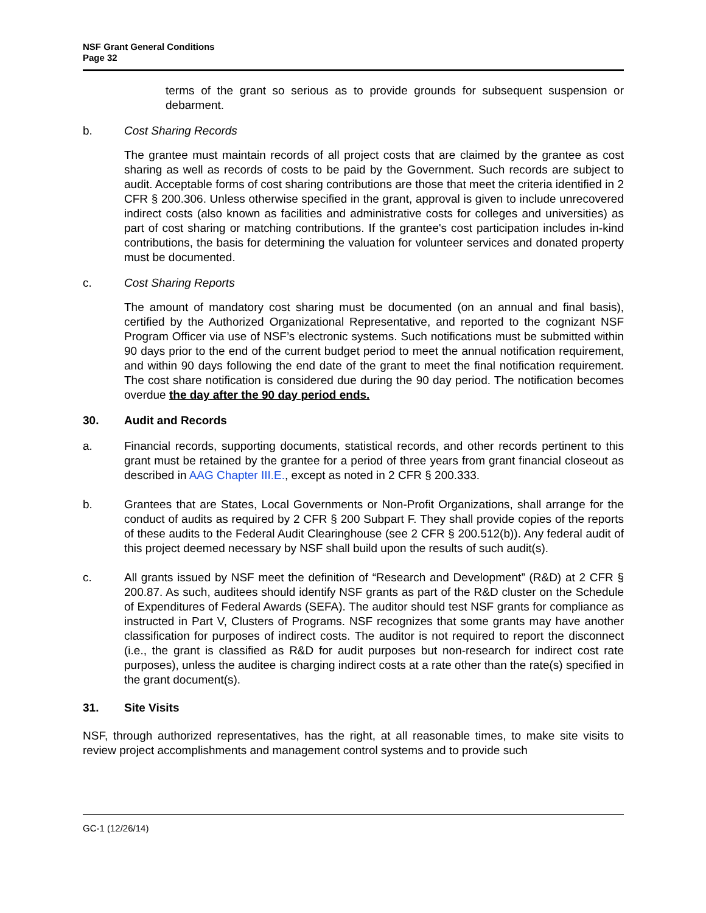NSF Grant General Conditions
Page 32
terms of the grant so serious as to provide grounds for subsequent suspension or debarment.
b. Cost Sharing Records
The grantee must maintain records of all project costs that are claimed by the grantee as cost sharing as well as records of costs to be paid by the Government. Such records are subject to audit. Acceptable forms of cost sharing contributions are those that meet the criteria identified in 2 CFR § 200.306. Unless otherwise specified in the grant, approval is given to include unrecovered indirect costs (also known as facilities and administrative costs for colleges and universities) as part of cost sharing or matching contributions. If the grantee's cost participation includes in-kind contributions, the basis for determining the valuation for volunteer services and donated property must be documented.
c. Cost Sharing Reports
The amount of mandatory cost sharing must be documented (on an annual and final basis), certified by the Authorized Organizational Representative, and reported to the cognizant NSF Program Officer via use of NSF’s electronic systems. Such notifications must be submitted within 90 days prior to the end of the current budget period to meet the annual notification requirement, and within 90 days following the end date of the grant to meet the final notification requirement. The cost share notification is considered due during the 90 day period. The notification becomes overdue the day after the 90 day period ends.
30. Audit and Records
a. Financial records, supporting documents, statistical records, and other records pertinent to this grant must be retained by the grantee for a period of three years from grant financial closeout as described in AAG Chapter III.E., except as noted in 2 CFR § 200.333.
b. Grantees that are States, Local Governments or Non-Profit Organizations, shall arrange for the conduct of audits as required by 2 CFR § 200 Subpart F. They shall provide copies of the reports of these audits to the Federal Audit Clearinghouse (see 2 CFR § 200.512(b)). Any federal audit of this project deemed necessary by NSF shall build upon the results of such audit(s).
c. All grants issued by NSF meet the definition of “Research and Development” (R&D) at 2 CFR § 200.87. As such, auditees should identify NSF grants as part of the R&D cluster on the Schedule of Expenditures of Federal Awards (SEFA). The auditor should test NSF grants for compliance as instructed in Part V, Clusters of Programs. NSF recognizes that some grants may have another classification for purposes of indirect costs. The auditor is not required to report the disconnect (i.e., the grant is classified as R&D for audit purposes but non-research for indirect cost rate purposes), unless the auditee is charging indirect costs at a rate other than the rate(s) specified in the grant document(s).
31. Site Visits
NSF, through authorized representatives, has the right, at all reasonable times, to make site visits to review project accomplishments and management control systems and to provide such
GC-1 (12/26/14)